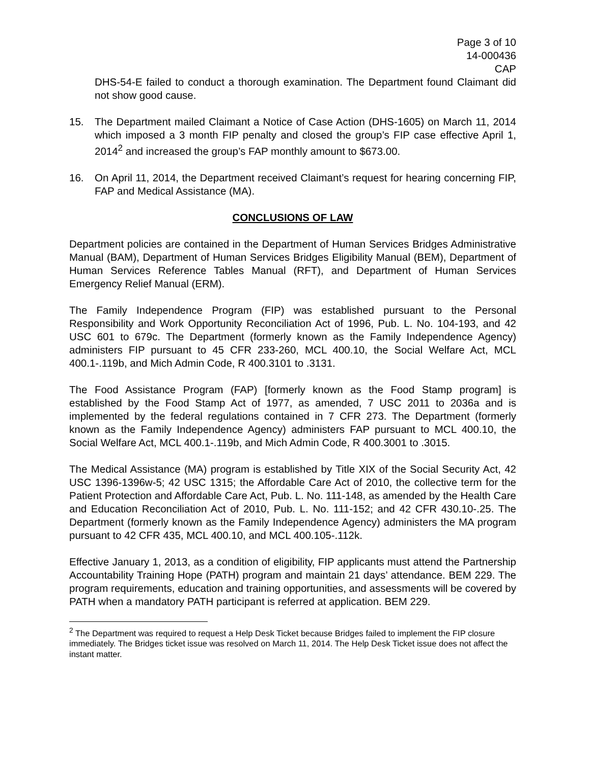Page 3 of 10
14-000436
CAP
DHS-54-E failed to conduct a thorough examination. The Department found Claimant did not show good cause.
15. The Department mailed Claimant a Notice of Case Action (DHS-1605) on March 11, 2014 which imposed a 3 month FIP penalty and closed the group’s FIP case effective April 1, 2014<sup>2</sup> and increased the group’s FAP monthly amount to $673.00.
16. On April 11, 2014, the Department received Claimant’s request for hearing concerning FIP, FAP and Medical Assistance (MA).
CONCLUSIONS OF LAW
Department policies are contained in the Department of Human Services Bridges Administrative Manual (BAM), Department of Human Services Bridges Eligibility Manual (BEM), Department of Human Services Reference Tables Manual (RFT), and Department of Human Services Emergency Relief Manual (ERM).
The Family Independence Program (FIP) was established pursuant to the Personal Responsibility and Work Opportunity Reconciliation Act of 1996, Pub. L. No. 104-193, and 42 USC 601 to 679c. The Department (formerly known as the Family Independence Agency) administers FIP pursuant to 45 CFR 233-260, MCL 400.10, the Social Welfare Act, MCL 400.1-.119b, and Mich Admin Code, R 400.3101 to .3131.
The Food Assistance Program (FAP) [formerly known as the Food Stamp program] is established by the Food Stamp Act of 1977, as amended, 7 USC 2011 to 2036a and is implemented by the federal regulations contained in 7 CFR 273. The Department (formerly known as the Family Independence Agency) administers FAP pursuant to MCL 400.10, the Social Welfare Act, MCL 400.1-.119b, and Mich Admin Code, R 400.3001 to .3015.
The Medical Assistance (MA) program is established by Title XIX of the Social Security Act, 42 USC 1396-1396w-5; 42 USC 1315; the Affordable Care Act of 2010, the collective term for the Patient Protection and Affordable Care Act, Pub. L. No. 111-148, as amended by the Health Care and Education Reconciliation Act of 2010, Pub. L. No. 111-152; and 42 CFR 430.10-.25. The Department (formerly known as the Family Independence Agency) administers the MA program pursuant to 42 CFR 435, MCL 400.10, and MCL 400.105-.112k.
Effective January 1, 2013, as a condition of eligibility, FIP applicants must attend the Partnership Accountability Training Hope (PATH) program and maintain 21 days’ attendance. BEM 229. The program requirements, education and training opportunities, and assessments will be covered by PATH when a mandatory PATH participant is referred at application. BEM 229.
<sup>2</sup> The Department was required to request a Help Desk Ticket because Bridges failed to implement the FIP closure immediately. The Bridges ticket issue was resolved on March 11, 2014. The Help Desk Ticket issue does not affect the instant matter.